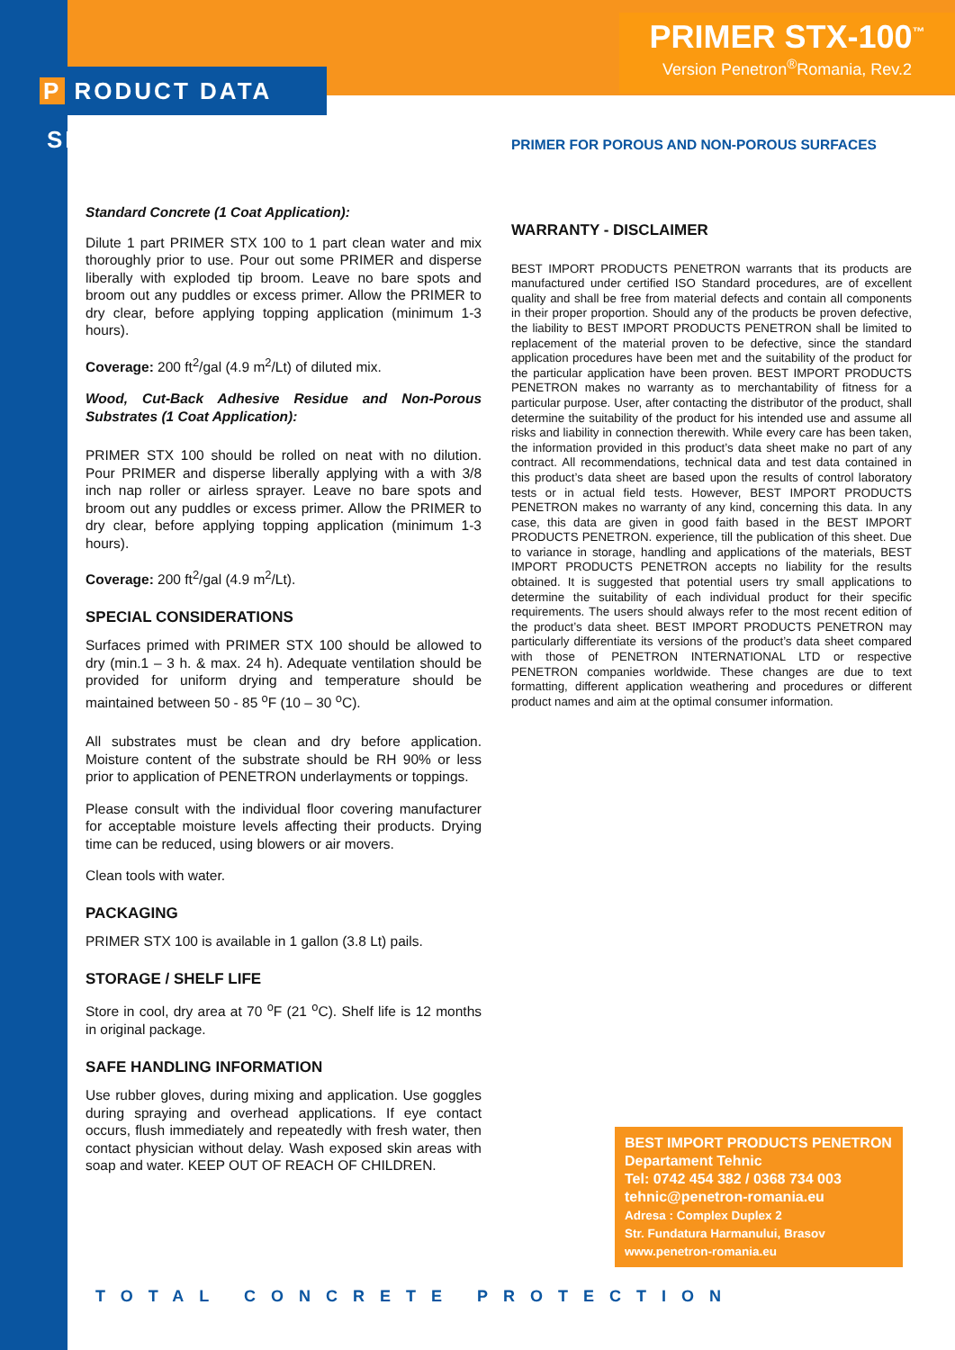P RODUCT DATA SHEET
PRIMER STX-100<sup>™</sup>
Version Penetron<sup>®</sup>Romania, Rev.2
PRIMER FOR POROUS AND NON-POROUS SURFACES
Standard Concrete (1 Coat Application):
Dilute 1 part PRIMER STX 100 to 1 part clean water and mix thoroughly prior to use. Pour out some PRIMER and disperse liberally with exploded tip broom. Leave no bare spots and broom out any puddles or excess primer. Allow the PRIMER to dry clear, before applying topping application (minimum 1-3 hours).
Coverage: 200 ft<sup>2</sup>/gal (4.9 m<sup>2</sup>/Lt) of diluted mix.
Wood, Cut-Back Adhesive Residue and Non-Porous Substrates (1 Coat Application):
PRIMER STX 100 should be rolled on neat with no dilution. Pour PRIMER and disperse liberally applying with a with 3/8 inch nap roller or airless sprayer. Leave no bare spots and broom out any puddles or excess primer. Allow the PRIMER to dry clear, before applying topping application (minimum 1-3 hours).
Coverage: 200 ft<sup>2</sup>/gal (4.9 m<sup>2</sup>/Lt).
SPECIAL CONSIDERATIONS
Surfaces primed with PRIMER STX 100 should be allowed to dry (min.1 – 3 h. & max. 24 h). Adequate ventilation should be provided for uniform drying and temperature should be maintained between 50 - 85 <sup>o</sup>F (10 – 30 <sup>o</sup>C).
All substrates must be clean and dry before application. Moisture content of the substrate should be RH 90% or less prior to application of PENETRON underlayments or toppings.
Please consult with the individual floor covering manufacturer for acceptable moisture levels affecting their products. Drying time can be reduced, using blowers or air movers.
Clean tools with water.
PACKAGING
PRIMER STX 100 is available in 1 gallon (3.8 Lt) pails.
STORAGE / SHELF LIFE
Store in cool, dry area at 70 <sup>o</sup>F (21 <sup>o</sup>C). Shelf life is 12 months in original package.
SAFE HANDLING INFORMATION
Use rubber gloves, during mixing and application. Use goggles during spraying and overhead applications. If eye contact occurs, flush immediately and repeatedly with fresh water, then contact physician without delay. Wash exposed skin areas with soap and water. KEEP OUT OF REACH OF CHILDREN.
WARRANTY - DISCLAIMER
BEST IMPORT PRODUCTS PENETRON warrants that its products are manufactured under certified ISO Standard procedures, are of excellent quality and shall be free from material defects and contain all components in their proper proportion. Should any of the products be proven defective, the liability to BEST IMPORT PRODUCTS PENETRON shall be limited to replacement of the material proven to be defective, since the standard application procedures have been met and the suitability of the product for the particular application have been proven. BEST IMPORT PRODUCTS PENETRON makes no warranty as to merchantability of fitness for a particular purpose. User, after contacting the distributor of the product, shall determine the suitability of the product for his intended use and assume all risks and liability in connection therewith. While every care has been taken, the information provided in this product’s data sheet make no part of any contract. All recommendations, technical data and test data contained in this product’s data sheet are based upon the results of control laboratory tests or in actual field tests. However, BEST IMPORT PRODUCTS PENETRON makes no warranty of any kind, concerning this data. In any case, this data are given in good faith based in the BEST IMPORT PRODUCTS PENETRON. experience, till the publication of this sheet. Due to variance in storage, handling and applications of the materials, BEST IMPORT PRODUCTS PENETRON accepts no liability for the results obtained. It is suggested that potential users try small applications to determine the suitability of each individual product for their specific requirements. The users should always refer to the most recent edition of the product’s data sheet. BEST IMPORT PRODUCTS PENETRON may particularly differentiate its versions of the product’s data sheet compared with those of PENETRON INTERNATIONAL LTD or respective PENETRON companies worldwide. These changes are due to text formatting, different application weathering and procedures or different product names and aim at the optimal consumer information.
BEST IMPORT PRODUCTS PENETRON
Departament Tehnic
Tel: 0742 454 382 / 0368 734 003
tehnic@penetron-romania.eu
Adresa : Complex Duplex 2
Str. Fundatura Harmanului, Brasov
www.penetron-romania.eu
TOTAL CONCRETE PROTECTION